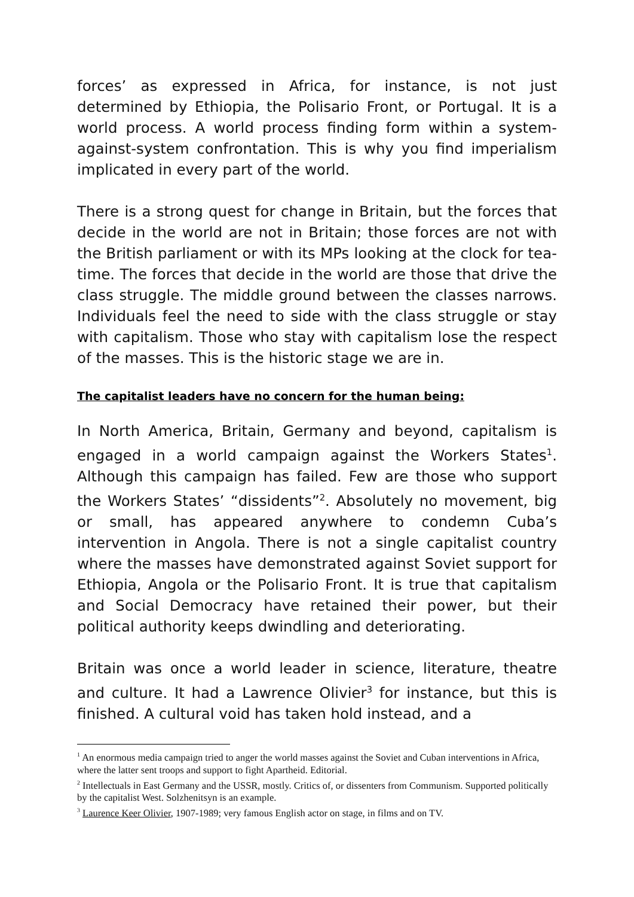forces’ as expressed in Africa, for instance, is not just determined by Ethiopia, the Polisario Front, or Portugal. It is a world process. A world process finding form within a system-against-system confrontation. This is why you find imperialism implicated in every part of the world.
There is a strong quest for change in Britain, but the forces that decide in the world are not in Britain; those forces are not with the British parliament or with its MPs looking at the clock for tea-time. The forces that decide in the world are those that drive the class struggle. The middle ground between the classes narrows. Individuals feel the need to side with the class struggle or stay with capitalism. Those who stay with capitalism lose the respect of the masses. This is the historic stage we are in.
The capitalist leaders have no concern for the human being:
In North America, Britain, Germany and beyond, capitalism is engaged in a world campaign against the Workers States<sup>1</sup>. Although this campaign has failed. Few are those who support the Workers States’ “dissidents”<sup>2</sup>. Absolutely no movement, big or small, has appeared anywhere to condemn Cuba’s intervention in Angola. There is not a single capitalist country where the masses have demonstrated against Soviet support for Ethiopia, Angola or the Polisario Front. It is true that capitalism and Social Democracy have retained their power, but their political authority keeps dwindling and deteriorating.
Britain was once a world leader in science, literature, theatre and culture. It had a Lawrence Olivier<sup>3</sup> for instance, but this is finished. A cultural void has taken hold instead, and a
<sup>1</sup> An enormous media campaign tried to anger the world masses against the Soviet and Cuban interventions in Africa, where the latter sent troops and support to fight Apartheid. Editorial.
<sup>2</sup> Intellectuals in East Germany and the USSR, mostly. Critics of, or dissenters from Communism. Supported politically by the capitalist West. Solzhenitsyn is an example.
<sup>3</sup> Laurence Keer Olivier, 1907-1989; very famous English actor on stage, in films and on TV.